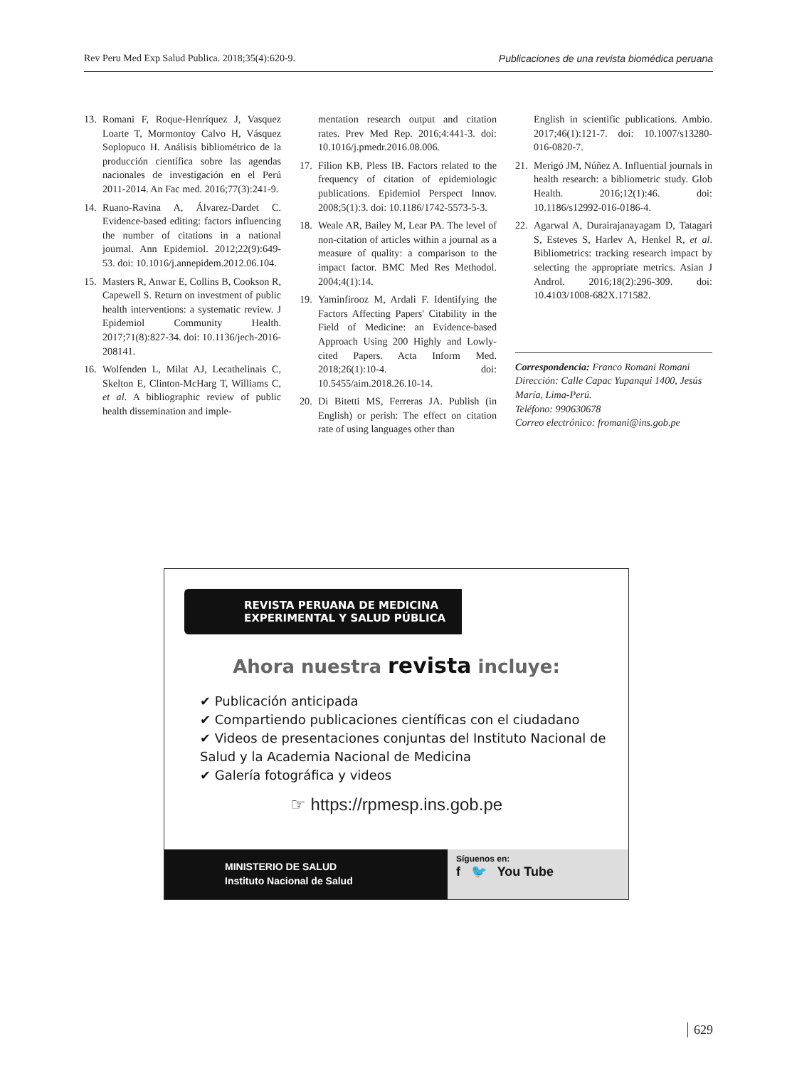Rev Peru Med Exp Salud Publica. 2018;35(4):620-9. Publicaciones de una revista biomédica peruana
13. Romani F, Roque-Henríquez J, Vasquez Loarte T, Mormontoy Calvo H, Vásquez Soplopuco H. Análisis bibliométrico de la producción científica sobre las agendas nacionales de investigación en el Perú 2011-2014. An Fac med. 2016;77(3):241-9.
14. Ruano-Ravina A, Álvarez-Dardet C. Evidence-based editing: factors influencing the number of citations in a national journal. Ann Epidemiol. 2012;22(9):649-53. doi: 10.1016/j.annepidem.2012.06.104.
15. Masters R, Anwar E, Collins B, Cookson R, Capewell S. Return on investment of public health interventions: a systematic review. J Epidemiol Community Health. 2017;71(8):827-34. doi: 10.1136/jech-2016-208141.
16. Wolfenden L, Milat AJ, Lecathelinais C, Skelton E, Clinton-McHarg T, Williams C, et al. A bibliographic review of public health dissemination and imple-
mentation research output and citation rates. Prev Med Rep. 2016;4:441-3. doi: 10.1016/j.pmedr.2016.08.006.
17. Filion KB, Pless IB. Factors related to the frequency of citation of epidemiologic publications. Epidemiol Perspect Innov. 2008;5(1):3. doi: 10.1186/1742-5573-5-3.
18. Weale AR, Bailey M, Lear PA. The level of non-citation of articles within a journal as a measure of quality: a comparison to the impact factor. BMC Med Res Methodol. 2004;4(1):14.
19. Yaminfirooz M, Ardali F. Identifying the Factors Affecting Papers' Citability in the Field of Medicine: an Evidence-based Approach Using 200 Highly and Lowly-cited Papers. Acta Inform Med. 2018;26(1):10-4. doi: 10.5455/aim.2018.26.10-14.
20. Di Bitetti MS, Ferreras JA. Publish (in English) or perish: The effect on citation rate of using languages other than
English in scientific publications. Ambio. 2017;46(1):121-7. doi: 10.1007/s13280-016-0820-7.
21. Merigó JM, Núñez A. Influential journals in health research: a bibliometric study. Glob Health. 2016;12(1):46. doi: 10.1186/s12992-016-0186-4.
22. Agarwal A, Durairajanayagam D, Tatagari S, Esteves S, Harlev A, Henkel R, et al. Bibliometrics: tracking research impact by selecting the appropriate metrics. Asian J Androl. 2016;18(2):296-309. doi: 10.4103/1008-682X.171582.
Correspondencia: Franco Romani Romani
Dirección: Calle Capac Yupanqui 1400, Jesús María, Lima-Perú.
Teléfono: 990630678
Correo electrónico: fromani@ins.gob.pe
REVISTA PERUANA DE MEDICINA
EXPERIMENTAL Y SALUD PÚBLICA
Ahora nuestra revista incluye:
✔ Publicación anticipada
✔ Compartiendo publicaciones científicas con el ciudadano
✔ Videos de presentaciones conjuntas del Instituto Nacional de Salud y la Academia Nacional de Medicina
✔ Galería fotográfica y videos
☞ https://rpmesp.ins.gob.pe
MINISTERIO DE SALUD
Instituto Nacional de Salud
Síguenos en:
f 🐦 You Tube
629